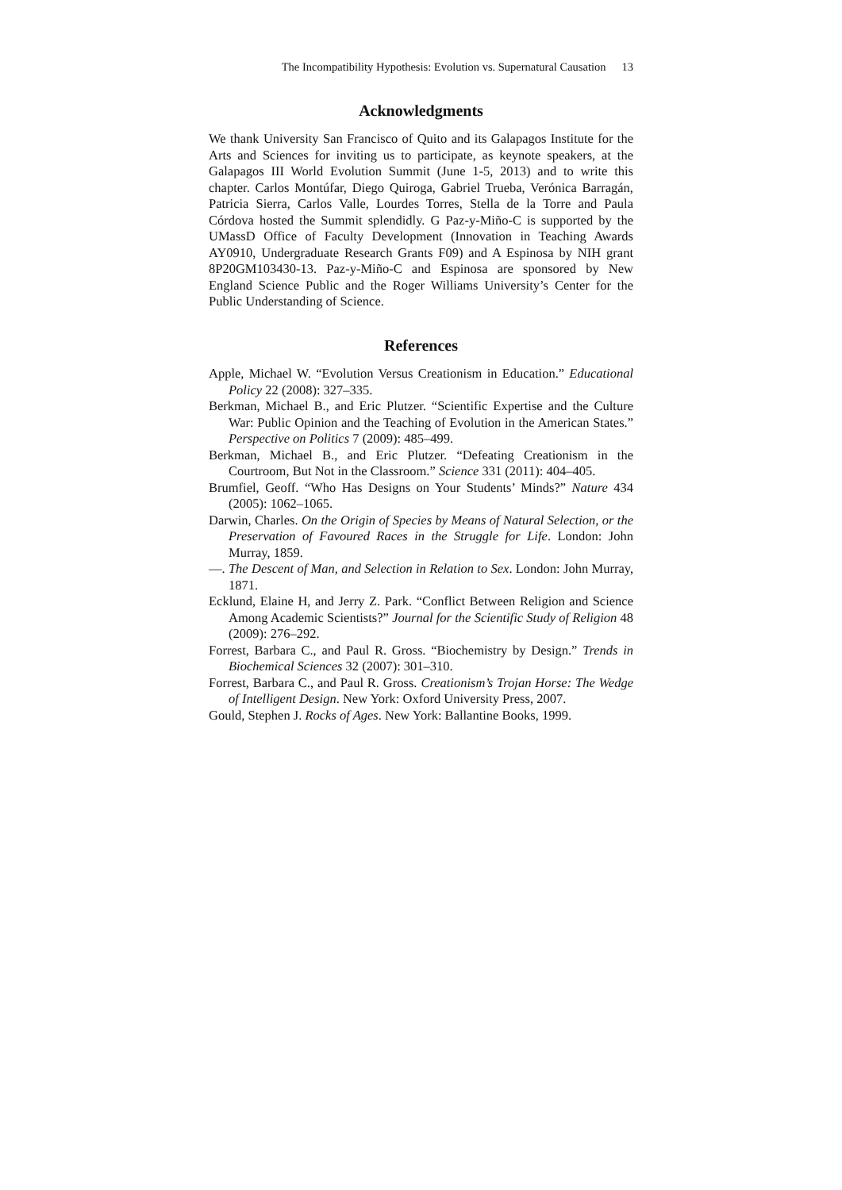The Incompatibility Hypothesis: Evolution vs. Supernatural Causation 13
Acknowledgments
We thank University San Francisco of Quito and its Galapagos Institute for the Arts and Sciences for inviting us to participate, as keynote speakers, at the Galapagos III World Evolution Summit (June 1-5, 2013) and to write this chapter. Carlos Montúfar, Diego Quiroga, Gabriel Trueba, Verónica Barragán, Patricia Sierra, Carlos Valle, Lourdes Torres, Stella de la Torre and Paula Córdova hosted the Summit splendidly. G Paz-y-Miño-C is supported by the UMassD Office of Faculty Development (Innovation in Teaching Awards AY0910, Undergraduate Research Grants F09) and A Espinosa by NIH grant 8P20GM103430-13. Paz-y-Miño-C and Espinosa are sponsored by New England Science Public and the Roger Williams University’s Center for the Public Understanding of Science.
References
Apple, Michael W. “Evolution Versus Creationism in Education.” Educational Policy 22 (2008): 327–335.
Berkman, Michael B., and Eric Plutzer. “Scientific Expertise and the Culture War: Public Opinion and the Teaching of Evolution in the American States.” Perspective on Politics 7 (2009): 485–499.
Berkman, Michael B., and Eric Plutzer. “Defeating Creationism in the Courtroom, But Not in the Classroom.” Science 331 (2011): 404–405.
Brumfiel, Geoff. “Who Has Designs on Your Students’ Minds?” Nature 434 (2005): 1062–1065.
Darwin, Charles. On the Origin of Species by Means of Natural Selection, or the Preservation of Favoured Races in the Struggle for Life. London: John Murray, 1859.
—. The Descent of Man, and Selection in Relation to Sex. London: John Murray, 1871.
Ecklund, Elaine H, and Jerry Z. Park. “Conflict Between Religion and Science Among Academic Scientists?” Journal for the Scientific Study of Religion 48 (2009): 276–292.
Forrest, Barbara C., and Paul R. Gross. “Biochemistry by Design.” Trends in Biochemical Sciences 32 (2007): 301–310.
Forrest, Barbara C., and Paul R. Gross. Creationism’s Trojan Horse: The Wedge of Intelligent Design. New York: Oxford University Press, 2007.
Gould, Stephen J. Rocks of Ages. New York: Ballantine Books, 1999.